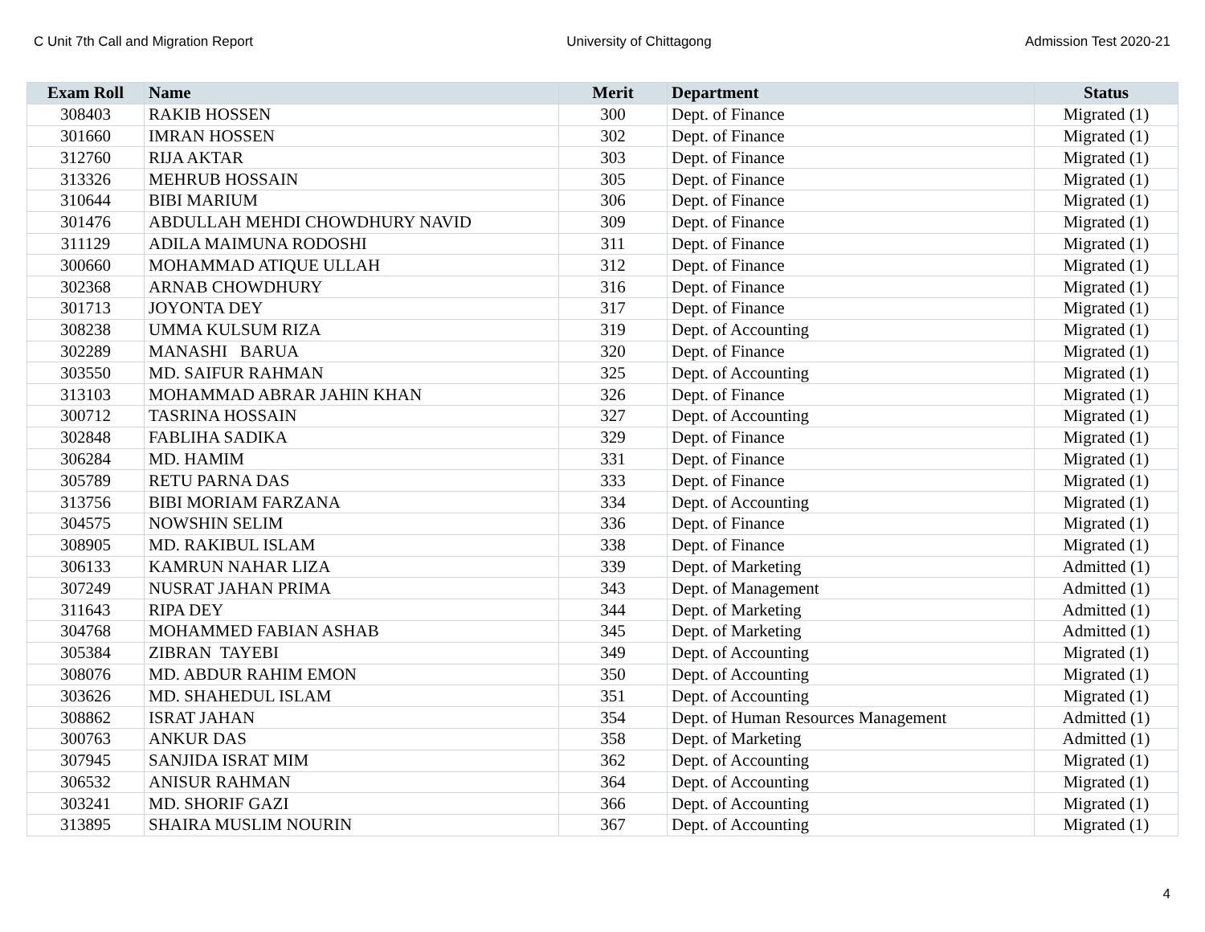C Unit 7th Call and Migration Report University of Chittagong Admission Test 2020-21
| Exam Roll | Name | Merit | Department | Status |
| --- | --- | --- | --- | --- |
| 308403 | RAKIB HOSSEN | 300 | Dept. of Finance | Migrated (1) |
| 301660 | IMRAN HOSSEN | 302 | Dept. of Finance | Migrated (1) |
| 312760 | RIJA AKTAR | 303 | Dept. of Finance | Migrated (1) |
| 313326 | MEHRUB HOSSAIN | 305 | Dept. of Finance | Migrated (1) |
| 310644 | BIBI MARIUM | 306 | Dept. of Finance | Migrated (1) |
| 301476 | ABDULLAH MEHDI CHOWDHURY NAVID | 309 | Dept. of Finance | Migrated (1) |
| 311129 | ADILA MAIMUNA RODOSHI | 311 | Dept. of Finance | Migrated (1) |
| 300660 | MOHAMMAD ATIQUE ULLAH | 312 | Dept. of Finance | Migrated (1) |
| 302368 | ARNAB CHOWDHURY | 316 | Dept. of Finance | Migrated (1) |
| 301713 | JOYONTA DEY | 317 | Dept. of Finance | Migrated (1) |
| 308238 | UMMA KULSUM RIZA | 319 | Dept. of Accounting | Migrated (1) |
| 302289 | MANASHI BARUA | 320 | Dept. of Finance | Migrated (1) |
| 303550 | MD. SAIFUR RAHMAN | 325 | Dept. of Accounting | Migrated (1) |
| 313103 | MOHAMMAD ABRAR JAHIN KHAN | 326 | Dept. of Finance | Migrated (1) |
| 300712 | TASRINA HOSSAIN | 327 | Dept. of Accounting | Migrated (1) |
| 302848 | FABLIHA SADIKA | 329 | Dept. of Finance | Migrated (1) |
| 306284 | MD. HAMIM | 331 | Dept. of Finance | Migrated (1) |
| 305789 | RETU PARNA DAS | 333 | Dept. of Finance | Migrated (1) |
| 313756 | BIBI MORIAM FARZANA | 334 | Dept. of Accounting | Migrated (1) |
| 304575 | NOWSHIN SELIM | 336 | Dept. of Finance | Migrated (1) |
| 308905 | MD. RAKIBUL ISLAM | 338 | Dept. of Finance | Migrated (1) |
| 306133 | KAMRUN NAHAR LIZA | 339 | Dept. of Marketing | Admitted (1) |
| 307249 | NUSRAT JAHAN PRIMA | 343 | Dept. of Management | Admitted (1) |
| 311643 | RIPA DEY | 344 | Dept. of Marketing | Admitted (1) |
| 304768 | MOHAMMED FABIAN ASHAB | 345 | Dept. of Marketing | Admitted (1) |
| 305384 | ZIBRAN TAYEBI | 349 | Dept. of Accounting | Migrated (1) |
| 308076 | MD. ABDUR RAHIM EMON | 350 | Dept. of Accounting | Migrated (1) |
| 303626 | MD. SHAHEDUL ISLAM | 351 | Dept. of Accounting | Migrated (1) |
| 308862 | ISRAT JAHAN | 354 | Dept. of Human Resources Management | Admitted (1) |
| 300763 | ANKUR DAS | 358 | Dept. of Marketing | Admitted (1) |
| 307945 | SANJIDA ISRAT MIM | 362 | Dept. of Accounting | Migrated (1) |
| 306532 | ANISUR RAHMAN | 364 | Dept. of Accounting | Migrated (1) |
| 303241 | MD. SHORIF GAZI | 366 | Dept. of Accounting | Migrated (1) |
| 313895 | SHAIRA MUSLIM NOURIN | 367 | Dept. of Accounting | Migrated (1) |
4